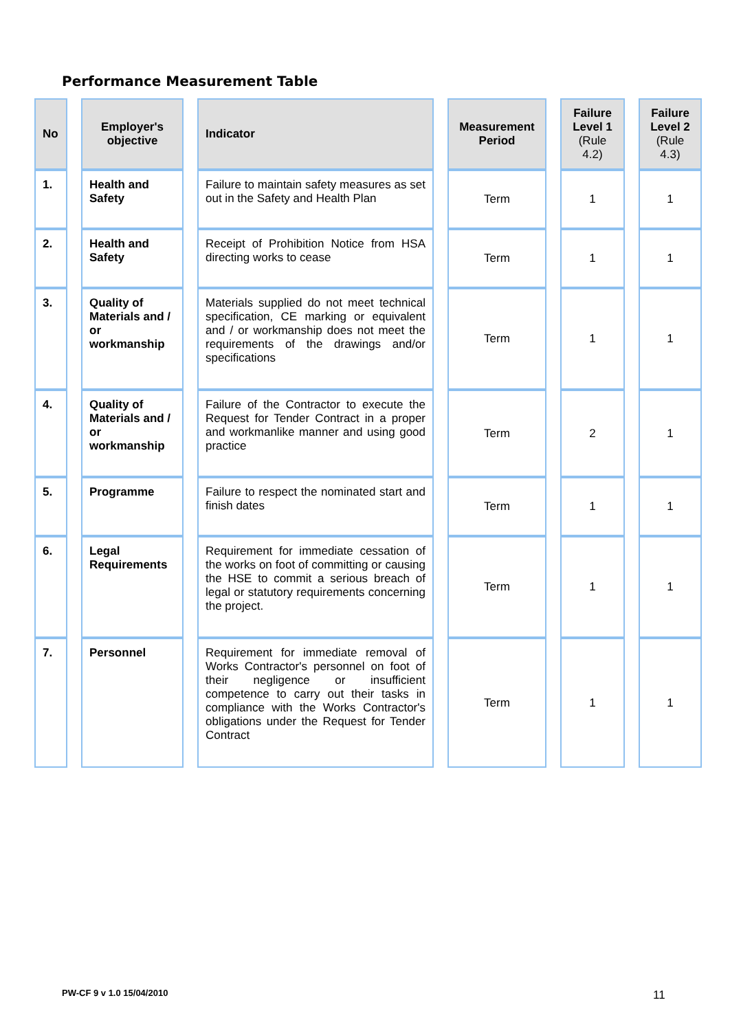Performance Measurement Table
| No | Employer's objective | Indicator | Measurement Period | Failure Level 1 (Rule 4.2) | Failure Level 2 (Rule 4.3) |
| --- | --- | --- | --- | --- | --- |
| 1. | Health and Safety | Failure to maintain safety measures as set out in the Safety and Health Plan | Term | 1 | 1 |
| 2. | Health and Safety | Receipt of Prohibition Notice from HSA directing works to cease | Term | 1 | 1 |
| 3. | Quality of Materials and / or workmanship | Materials supplied do not meet technical specification, CE marking or equivalent and / or workmanship does not meet the requirements of the drawings and/or specifications | Term | 1 | 1 |
| 4. | Quality of Materials and / or workmanship | Failure of the Contractor to execute the Request for Tender Contract in a proper and workmanlike manner and using good practice | Term | 2 | 1 |
| 5. | Programme | Failure to respect the nominated start and finish dates | Term | 1 | 1 |
| 6. | Legal Requirements | Requirement for immediate cessation of the works on foot of committing or causing the HSE to commit a serious breach of legal or statutory requirements concerning the project. | Term | 1 | 1 |
| 7. | Personnel | Requirement for immediate removal of Works Contractor's personnel on foot of their negligence or insufficient competence to carry out their tasks in compliance with the Works Contractor's obligations under the Request for Tender Contract | Term | 1 | 1 |
PW-CF 9 v 1.0 15/04/2010 11